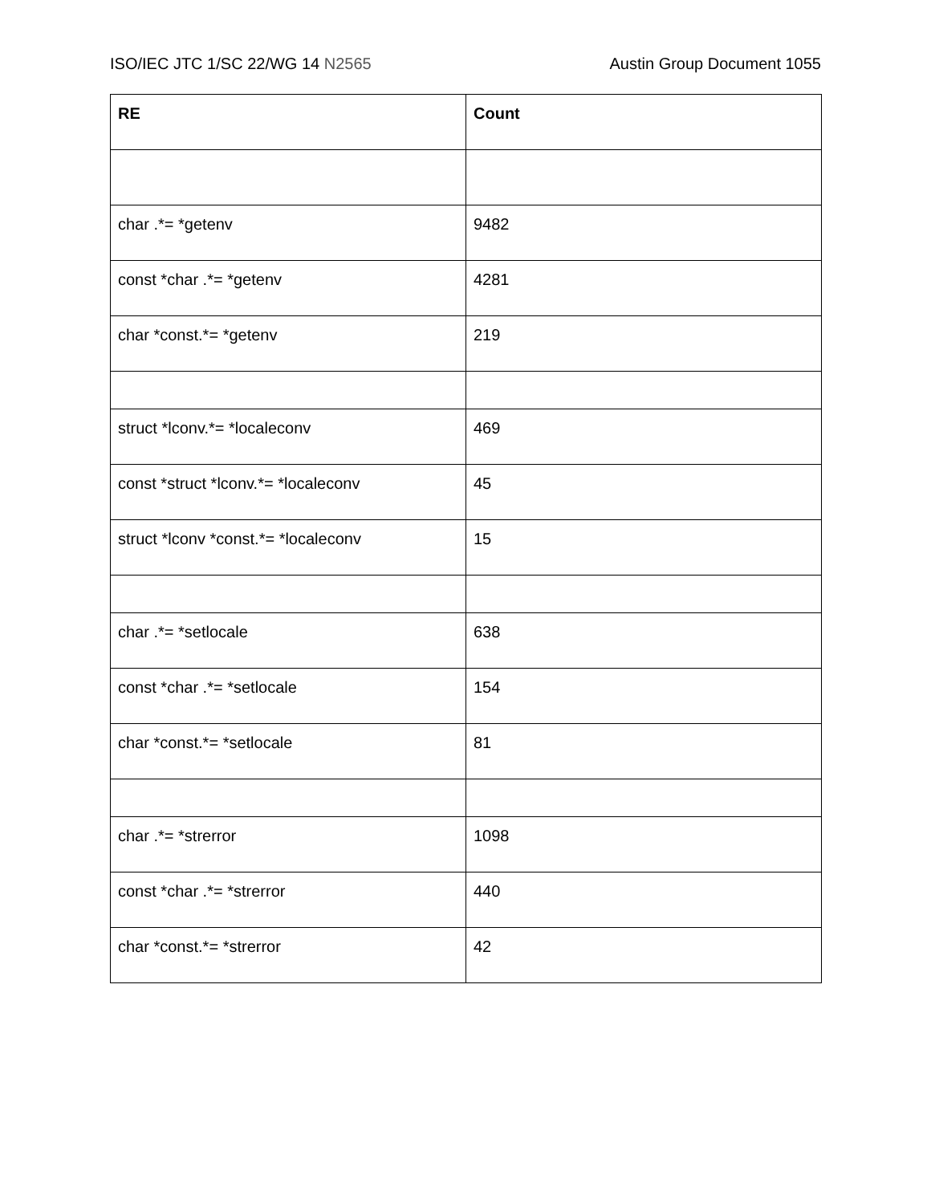ISO/IEC JTC 1/SC 22/WG 14 N2565
Austin Group Document 1055
| RE | Count |
| --- | --- |
| char .*= *getenv | 9482 |
| const *char .*= *getenv | 4281 |
| char *const.*= *getenv | 219 |
| struct *lconv.*= *localeconv | 469 |
| const *struct *lconv.*= *localeconv | 45 |
| struct *lconv *const.*= *localeconv | 15 |
| char .*= *setlocale | 638 |
| const *char .*= *setlocale | 154 |
| char *const.*= *setlocale | 81 |
| char .*= *strerror | 1098 |
| const *char .*= *strerror | 440 |
| char *const.*= *strerror | 42 |